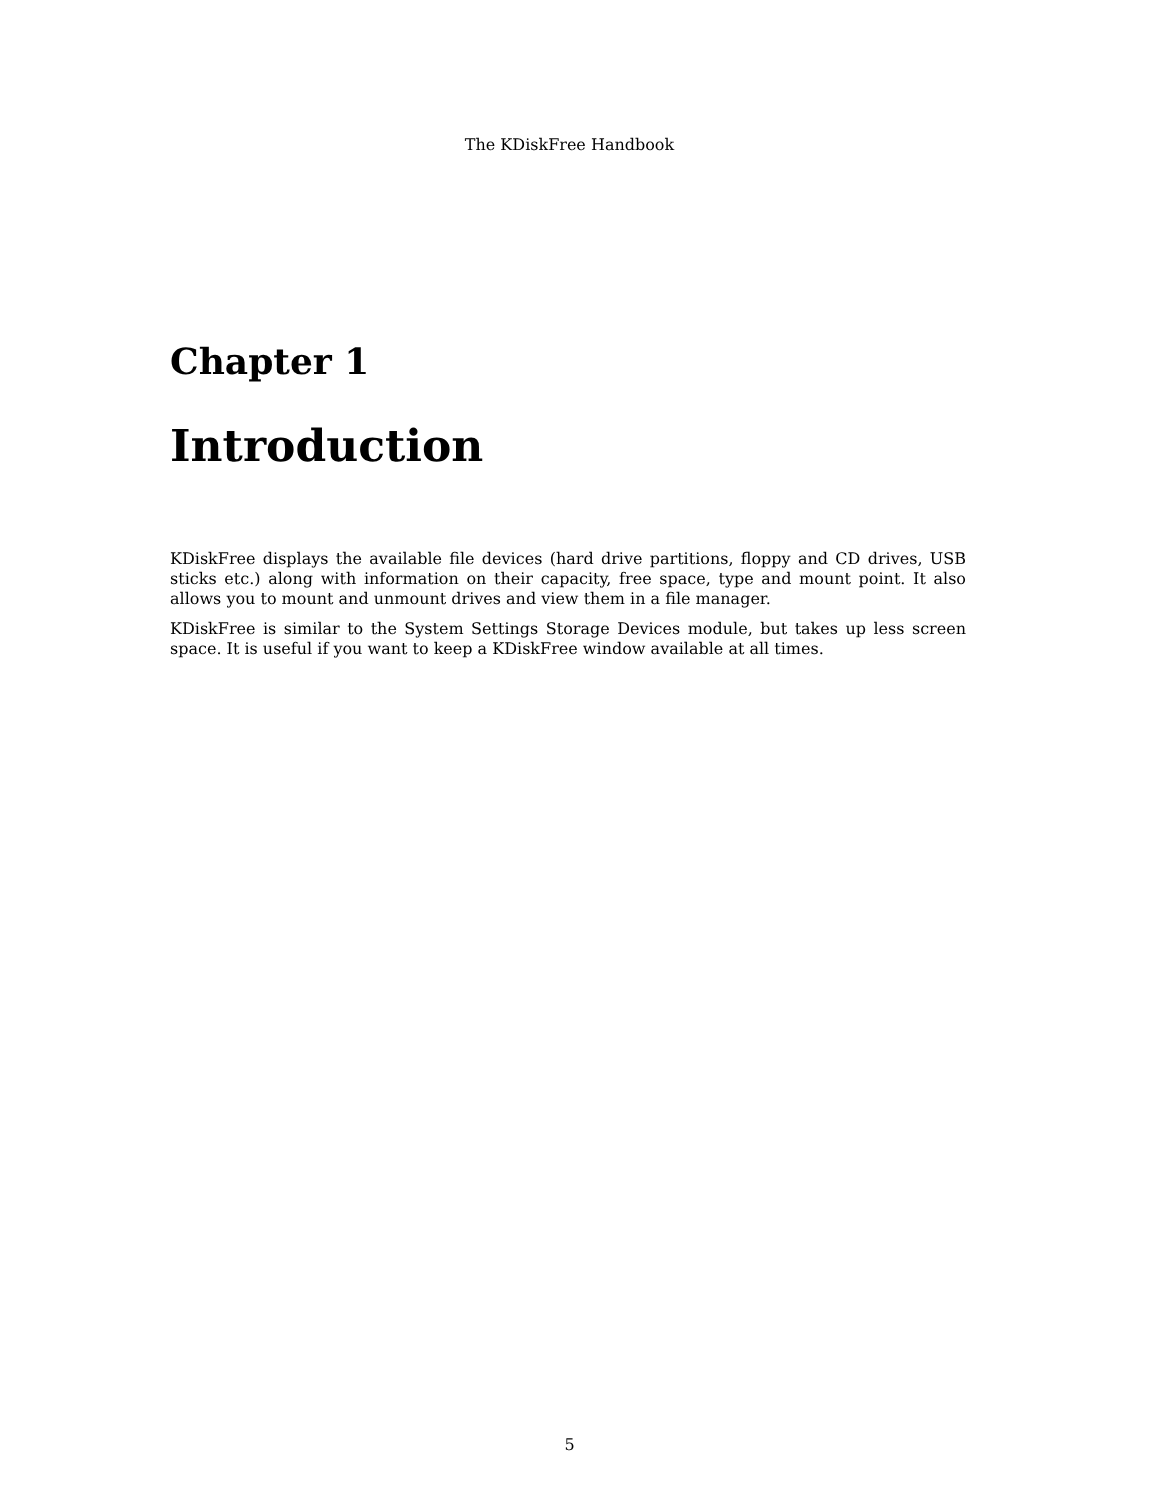The KDiskFree Handbook
Chapter 1
Introduction
KDiskFree displays the available file devices (hard drive partitions, floppy and CD drives, USB sticks etc.) along with information on their capacity, free space, type and mount point. It also allows you to mount and unmount drives and view them in a file manager.
KDiskFree is similar to the System Settings Storage Devices module, but takes up less screen space. It is useful if you want to keep a KDiskFree window available at all times.
5